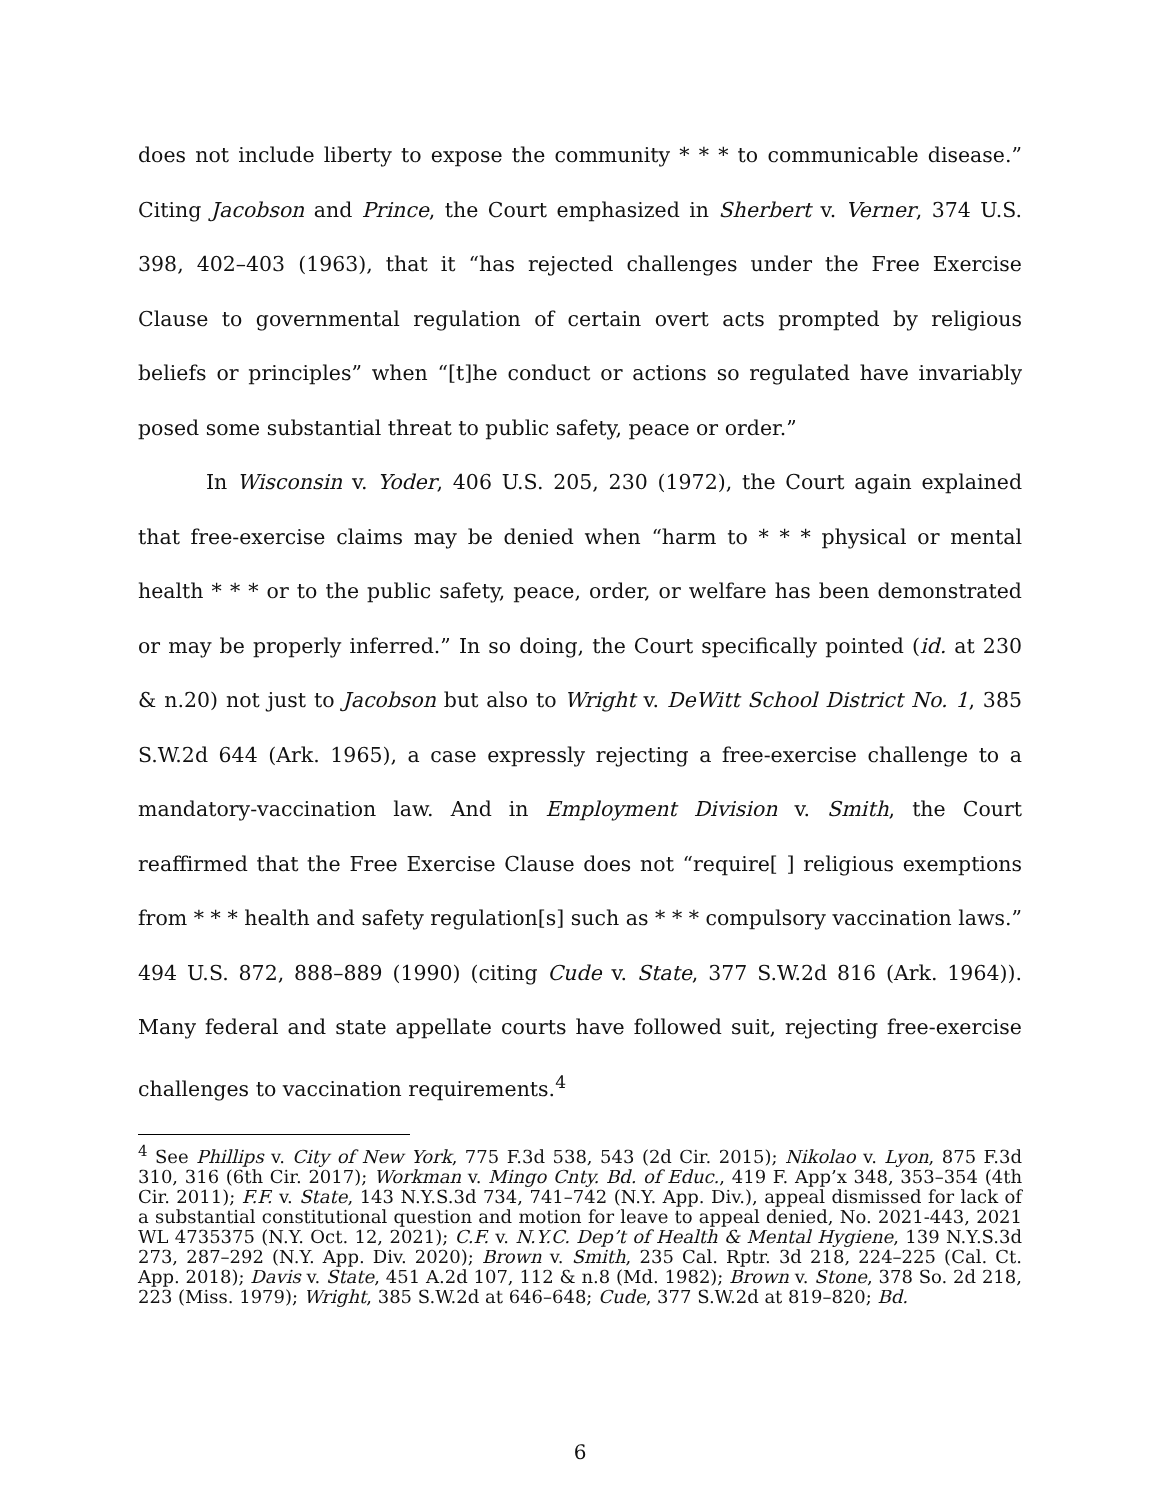does not include liberty to expose the community * * * to communicable disease.” Citing Jacobson and Prince, the Court emphasized in Sherbert v. Verner, 374 U.S. 398, 402–403 (1963), that it “has rejected challenges under the Free Exercise Clause to governmental regulation of certain overt acts prompted by religious beliefs or principles” when “[t]he conduct or actions so regulated have invariably posed some substantial threat to public safety, peace or order.”
In Wisconsin v. Yoder, 406 U.S. 205, 230 (1972), the Court again explained that free-exercise claims may be denied when “harm to * * * physical or mental health * * * or to the public safety, peace, order, or welfare has been demonstrated or may be properly inferred.” In so doing, the Court specifically pointed (id. at 230 & n.20) not just to Jacobson but also to Wright v. DeWitt School District No. 1, 385 S.W.2d 644 (Ark. 1965), a case expressly rejecting a free-exercise challenge to a mandatory-vaccination law. And in Employment Division v. Smith, the Court reaffirmed that the Free Exercise Clause does not “require[ ] religious exemptions from * * * health and safety regulation[s] such as * * * compulsory vaccination laws.” 494 U.S. 872, 888–889 (1990) (citing Cude v. State, 377 S.W.2d 816 (Ark. 1964)). Many federal and state appellate courts have followed suit, rejecting free-exercise challenges to vaccination requirements.<sup>4</sup>
<sup>4</sup> See Phillips v. City of New York, 775 F.3d 538, 543 (2d Cir. 2015); Nikolao v. Lyon, 875 F.3d 310, 316 (6th Cir. 2017); Workman v. Mingo Cnty. Bd. of Educ., 419 F. App’x 348, 353–354 (4th Cir. 2011); F.F. v. State, 143 N.Y.S.3d 734, 741–742 (N.Y. App. Div.), appeal dismissed for lack of a substantial constitutional question and motion for leave to appeal denied, No. 2021-443, 2021 WL 4735375 (N.Y. Oct. 12, 2021); C.F. v. N.Y.C. Dep’t of Health & Mental Hygiene, 139 N.Y.S.3d 273, 287–292 (N.Y. App. Div. 2020); Brown v. Smith, 235 Cal. Rptr. 3d 218, 224–225 (Cal. Ct. App. 2018); Davis v. State, 451 A.2d 107, 112 & n.8 (Md. 1982); Brown v. Stone, 378 So. 2d 218, 223 (Miss. 1979); Wright, 385 S.W.2d at 646–648; Cude, 377 S.W.2d at 819–820; Bd.
6